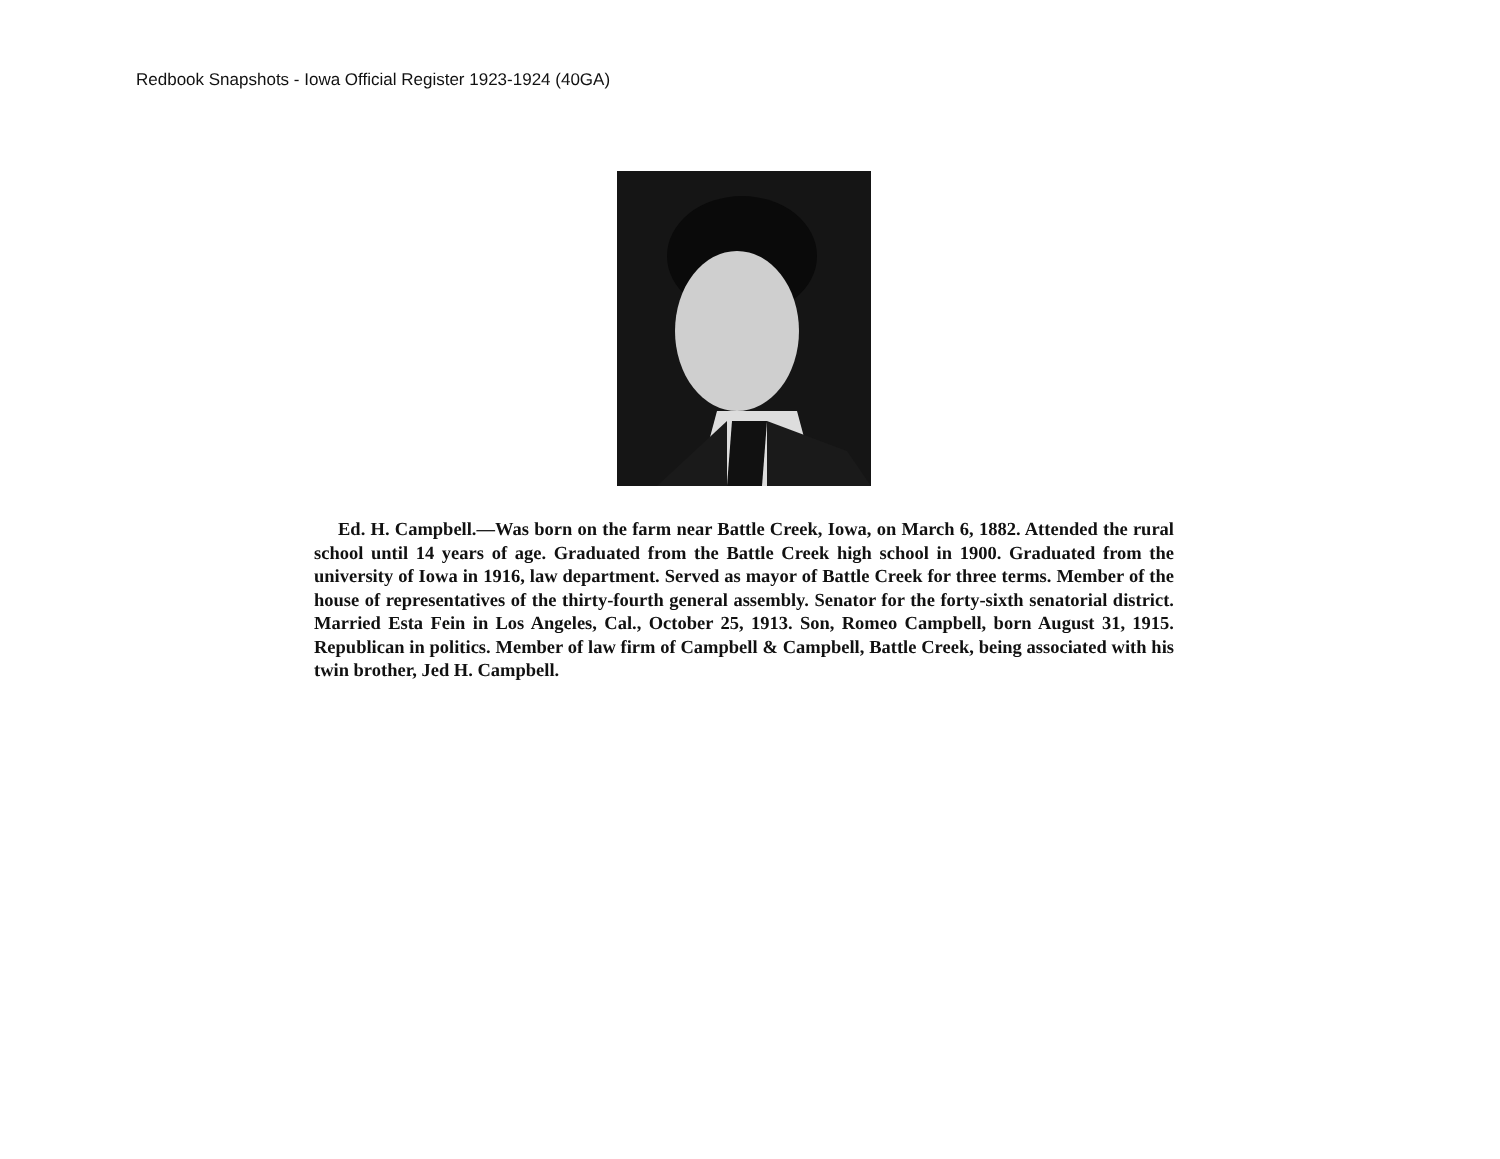Redbook Snapshots - Iowa Official Register 1923-1924 (40GA)
Ed. H. Campbell.—Was born on the farm near Battle Creek, Iowa, on March 6, 1882. Attended the rural school until 14 years of age. Graduated from the Battle Creek high school in 1900. Graduated from the university of Iowa in 1916, law department. Served as mayor of Battle Creek for three terms. Member of the house of representatives of the thirty-fourth general assembly. Senator for the forty-sixth senatorial district. Married Esta Fein in Los Angeles, Cal., October 25, 1913. Son, Romeo Campbell, born August 31, 1915. Republican in politics. Member of law firm of Campbell & Campbell, Battle Creek, being associated with his twin brother, Jed H. Campbell.